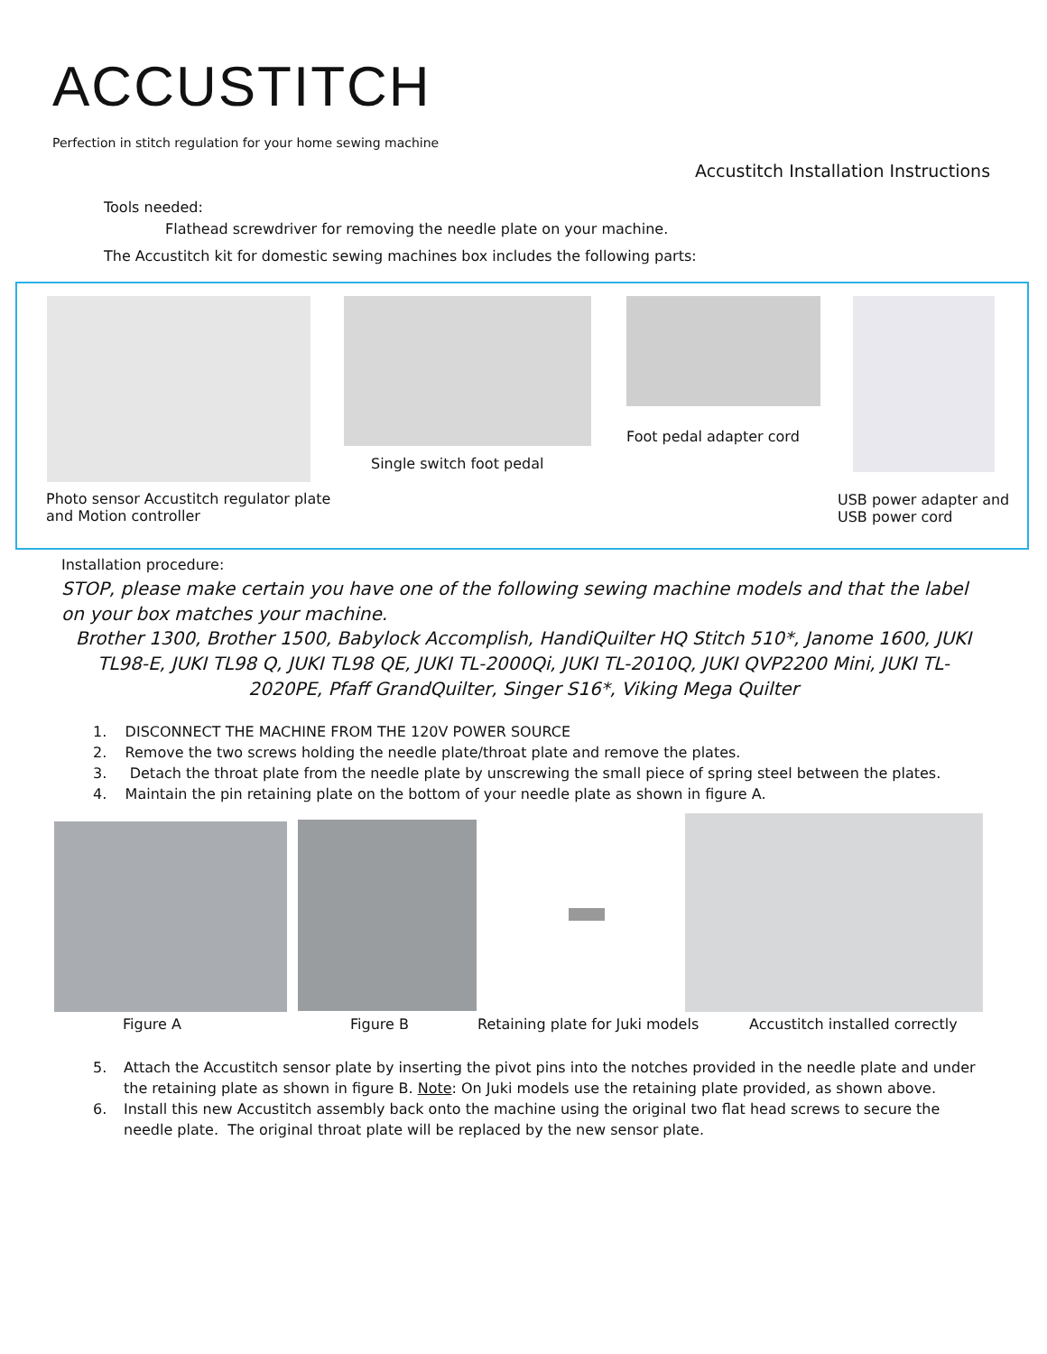ACCUSTITCH
Perfection in stitch regulation for your home sewing machine
Accustitch Installation Instructions
Tools needed:
Flathead screwdriver for removing the needle plate on your machine.
The Accustitch kit for domestic sewing machines box includes the following parts:
Single switch foot pedal
Foot pedal adapter cord
Photo sensor Accustitch regulator plate
and Motion controller
USB power adapter and
USB power cord
Installation procedure:
STOP, please make certain you have one of the following sewing machine models and that the label on your box matches your machine.
Brother 1300, Brother 1500, Babylock Accomplish, HandiQuilter HQ Stitch 510*, Janome 1600, JUKI TL98-E, JUKI TL98 Q, JUKI TL98 QE, JUKI TL-2000Qi, JUKI TL-2010Q, JUKI QVP2200 Mini, JUKI TL-2020PE, Pfaff GrandQuilter, Singer S16*, Viking Mega Quilter
1. DISCONNECT THE MACHINE FROM THE 120V POWER SOURCE
2. Remove the two screws holding the needle plate/throat plate and remove the plates.
3. Detach the throat plate from the needle plate by unscrewing the small piece of spring steel between the plates.
4. Maintain the pin retaining plate on the bottom of your needle plate as shown in figure A.
Figure A Figure B
Retaining plate for Juki models
Accustitch installed correctly
5. Attach the Accustitch sensor plate by inserting the pivot pins into the notches provided in the needle plate and under the retaining plate as shown in figure B. Note: On Juki models use the retaining plate provided, as shown above.
6. Install this new Accustitch assembly back onto the machine using the original two flat head screws to secure the needle plate. The original throat plate will be replaced by the new sensor plate.